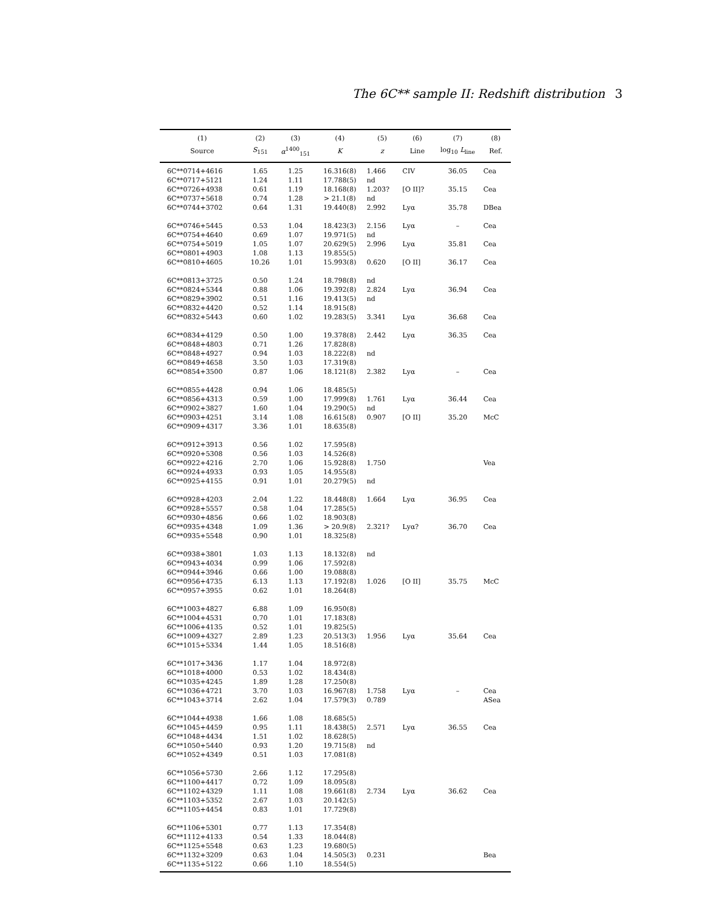The 6C** sample II: Redshift distribution 3
| (1) | (2) | (3) | (4) | (5) | (6) | (7) | (8) |
| --- | --- | --- | --- | --- | --- | --- | --- |
| Source | S<sub>151</sub> | α<sup>1400</sup><sub>151</sub> | K | z | Line | log<sub>10</sub> L<sub>line</sub> | Ref. |
| 6C**0714+4616 | 1.65 | 1.25 | 16.316(8) | 1.466 | CIV | 36.05 | Cea |
| 6C**0717+5121 | 1.24 | 1.11 | 17.788(5) | nd | | | |
| 6C**0726+4938 | 0.61 | 1.19 | 18.168(8) | 1.203? | [O II]? | 35.15 | Cea |
| 6C**0737+5618 | 0.74 | 1.28 | > 21.1(8) | nd | | | |
| 6C**0744+3702 | 0.64 | 1.31 | 19.440(8) | 2.992 | Lyα | 35.78 | DBea |
| 6C**0746+5445 | 0.53 | 1.04 | 18.423(3) | 2.156 | Lyα | – | Cea |
| 6C**0754+4640 | 0.69 | 1.07 | 19.971(5) | nd | | | |
| 6C**0754+5019 | 1.05 | 1.07 | 20.629(5) | 2.996 | Lyα | 35.81 | Cea |
| 6C**0801+4903 | 1.08 | 1.13 | 19.855(5) | | | | |
| 6C**0810+4605 | 10.26 | 1.01 | 15.993(8) | 0.620 | [O II] | 36.17 | Cea |
| 6C**0813+3725 | 0.50 | 1.24 | 18.798(8) | nd | | | |
| 6C**0824+5344 | 0.88 | 1.06 | 19.392(8) | 2.824 | Lyα | 36.94 | Cea |
| 6C**0829+3902 | 0.51 | 1.16 | 19.413(5) | nd | | | |
| 6C**0832+4420 | 0.52 | 1.14 | 18.915(8) | | | | |
| 6C**0832+5443 | 0.60 | 1.02 | 19.283(5) | 3.341 | Lyα | 36.68 | Cea |
| 6C**0834+4129 | 0.50 | 1.00 | 19.378(8) | 2.442 | Lyα | 36.35 | Cea |
| 6C**0848+4803 | 0.71 | 1.26 | 17.828(8) | | | | |
| 6C**0848+4927 | 0.94 | 1.03 | 18.222(8) | nd | | | |
| 6C**0849+4658 | 3.50 | 1.03 | 17.319(8) | | | | |
| 6C**0854+3500 | 0.87 | 1.06 | 18.121(8) | 2.382 | Lyα | – | Cea |
| 6C**0855+4428 | 0.94 | 1.06 | 18.485(5) | | | | |
| 6C**0856+4313 | 0.59 | 1.00 | 17.999(8) | 1.761 | Lyα | 36.44 | Cea |
| 6C**0902+3827 | 1.60 | 1.04 | 19.290(5) | nd | | | |
| 6C**0903+4251 | 3.14 | 1.08 | 16.615(8) | 0.907 | [O II] | 35.20 | McC |
| 6C**0909+4317 | 3.36 | 1.01 | 18.635(8) | | | | |
| 6C**0912+3913 | 0.56 | 1.02 | 17.595(8) | | | | |
| 6C**0920+5308 | 0.56 | 1.03 | 14.526(8) | | | | |
| 6C**0922+4216 | 2.70 | 1.06 | 15.928(8) | 1.750 | | | Vea |
| 6C**0924+4933 | 0.93 | 1.05 | 14.955(8) | | | | |
| 6C**0925+4155 | 0.91 | 1.01 | 20.279(5) | nd | | | |
| 6C**0928+4203 | 2.04 | 1.22 | 18.448(8) | 1.664 | Lyα | 36.95 | Cea |
| 6C**0928+5557 | 0.58 | 1.04 | 17.285(5) | | | | |
| 6C**0930+4856 | 0.66 | 1.02 | 18.903(8) | | | | |
| 6C**0935+4348 | 1.09 | 1.36 | > 20.9(8) | 2.321? | Lyα? | 36.70 | Cea |
| 6C**0935+5548 | 0.90 | 1.01 | 18.325(8) | | | | |
| 6C**0938+3801 | 1.03 | 1.13 | 18.132(8) | nd | | | |
| 6C**0943+4034 | 0.99 | 1.06 | 17.592(8) | | | | |
| 6C**0944+3946 | 0.66 | 1.00 | 19.088(8) | | | | |
| 6C**0956+4735 | 6.13 | 1.13 | 17.192(8) | 1.026 | [O II] | 35.75 | McC |
| 6C**0957+3955 | 0.62 | 1.01 | 18.264(8) | | | | |
| 6C**1003+4827 | 6.88 | 1.09 | 16.950(8) | | | | |
| 6C**1004+4531 | 0.70 | 1.01 | 17.183(8) | | | | |
| 6C**1006+4135 | 0.52 | 1.01 | 19.825(5) | | | | |
| 6C**1009+4327 | 2.89 | 1.23 | 20.513(3) | 1.956 | Lyα | 35.64 | Cea |
| 6C**1015+5334 | 1.44 | 1.05 | 18.516(8) | | | | |
| 6C**1017+3436 | 1.17 | 1.04 | 18.972(8) | | | | |
| 6C**1018+4000 | 0.53 | 1.02 | 18.434(8) | | | | |
| 6C**1035+4245 | 1.89 | 1.28 | 17.250(8) | | | | |
| 6C**1036+4721 | 3.70 | 1.03 | 16.967(8) | 1.758 | Lyα | – | Cea |
| 6C**1043+3714 | 2.62 | 1.04 | 17.579(3) | 0.789 | | | ASea |
| 6C**1044+4938 | 1.66 | 1.08 | 18.685(5) | | | | |
| 6C**1045+4459 | 0.95 | 1.11 | 18.438(5) | 2.571 | Lyα | 36.55 | Cea |
| 6C**1048+4434 | 1.51 | 1.02 | 18.628(5) | | | | |
| 6C**1050+5440 | 0.93 | 1.20 | 19.715(8) | nd | | | |
| 6C**1052+4349 | 0.51 | 1.03 | 17.081(8) | | | | |
| 6C**1056+5730 | 2.66 | 1.12 | 17.295(8) | | | | |
| 6C**1100+4417 | 0.72 | 1.09 | 18.095(8) | | | | |
| 6C**1102+4329 | 1.11 | 1.08 | 19.661(8) | 2.734 | Lyα | 36.62 | Cea |
| 6C**1103+5352 | 2.67 | 1.03 | 20.142(5) | | | | |
| 6C**1105+4454 | 0.83 | 1.01 | 17.729(8) | | | | |
| 6C**1106+5301 | 0.77 | 1.13 | 17.354(8) | | | | |
| 6C**1112+4133 | 0.54 | 1.33 | 18.044(8) | | | | |
| 6C**1125+5548 | 0.63 | 1.23 | 19.680(5) | | | | |
| 6C**1132+3209 | 0.63 | 1.04 | 14.505(3) | 0.231 | | | Bea |
| 6C**1135+5122 | 0.66 | 1.10 | 18.554(5) | | | | |